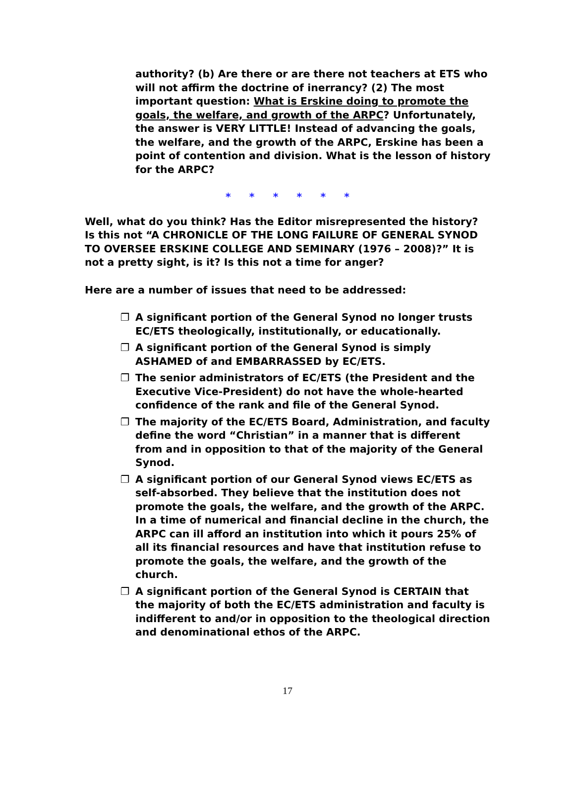authority? (b) Are there or are there not teachers at ETS who will not affirm the doctrine of inerrancy? (2) The most important question: What is Erskine doing to promote the goals, the welfare, and growth of the ARPC? Unfortunately, the answer is VERY LITTLE! Instead of advancing the goals, the welfare, and the growth of the ARPC, Erskine has been a point of contention and division. What is the lesson of history for the ARPC?
* * * * * *
Well, what do you think? Has the Editor misrepresented the history? Is this not “A CHRONICLE OF THE LONG FAILURE OF GENERAL SYNOD TO OVERSEE ERSKINE COLLEGE AND SEMINARY (1976 – 2008)?” It is not a pretty sight, is it? Is this not a time for anger?
Here are a number of issues that need to be addressed:
❐ A significant portion of the General Synod no longer trusts EC/ETS theologically, institutionally, or educationally.
❐ A significant portion of the General Synod is simply ASHAMED of and EMBARRASSED by EC/ETS.
❐ The senior administrators of EC/ETS (the President and the Executive Vice-President) do not have the whole-hearted confidence of the rank and file of the General Synod.
❐ The majority of the EC/ETS Board, Administration, and faculty define the word “Christian” in a manner that is different from and in opposition to that of the majority of the General Synod.
❐ A significant portion of our General Synod views EC/ETS as self-absorbed. They believe that the institution does not promote the goals, the welfare, and the growth of the ARPC. In a time of numerical and financial decline in the church, the ARPC can ill afford an institution into which it pours 25% of all its financial resources and have that institution refuse to promote the goals, the welfare, and the growth of the church.
❐ A significant portion of the General Synod is CERTAIN that the majority of both the EC/ETS administration and faculty is indifferent to and/or in opposition to the theological direction and denominational ethos of the ARPC.
17